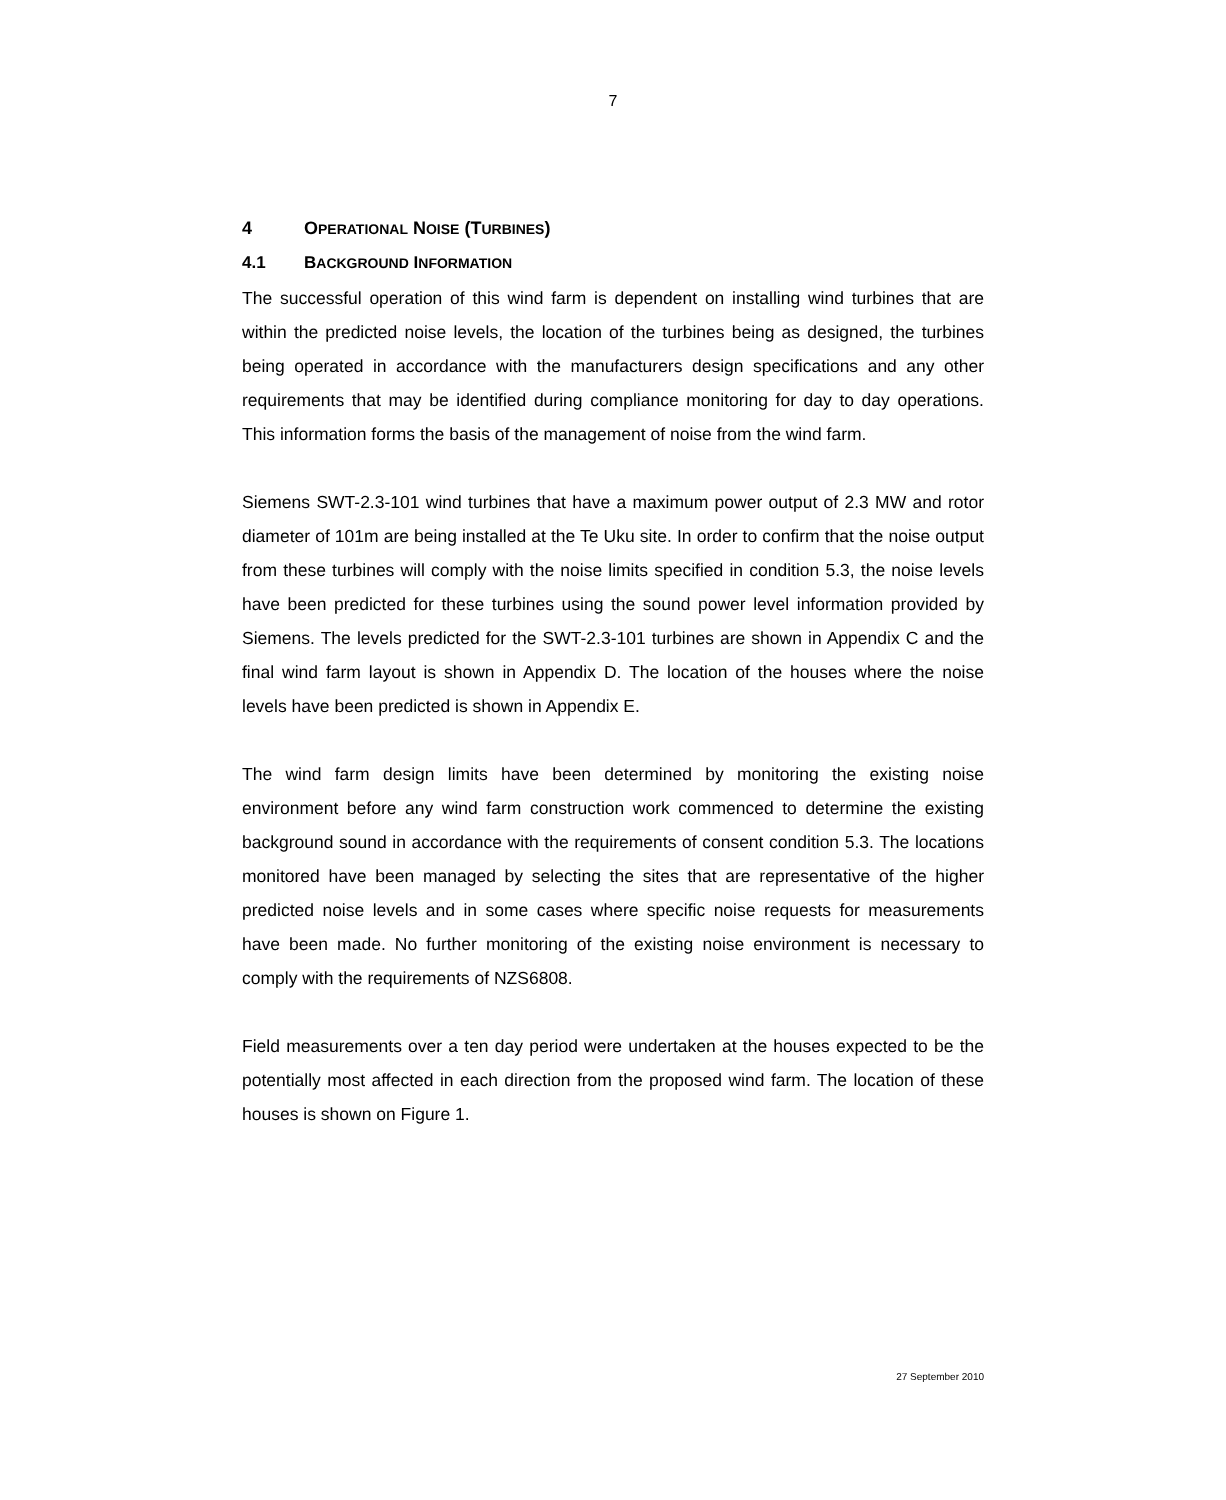7
4 OPERATIONAL NOISE (TURBINES)
4.1 BACKGROUND INFORMATION
The successful operation of this wind farm is dependent on installing wind turbines that are within the predicted noise levels, the location of the turbines being as designed, the turbines being operated in accordance with the manufacturers design specifications and any other requirements that may be identified during compliance monitoring for day to day operations. This information forms the basis of the management of noise from the wind farm.
Siemens SWT-2.3-101 wind turbines that have a maximum power output of 2.3 MW and rotor diameter of 101m are being installed at the Te Uku site. In order to confirm that the noise output from these turbines will comply with the noise limits specified in condition 5.3, the noise levels have been predicted for these turbines using the sound power level information provided by Siemens. The levels predicted for the SWT-2.3-101 turbines are shown in Appendix C and the final wind farm layout is shown in Appendix D. The location of the houses where the noise levels have been predicted is shown in Appendix E.
The wind farm design limits have been determined by monitoring the existing noise environment before any wind farm construction work commenced to determine the existing background sound in accordance with the requirements of consent condition 5.3. The locations monitored have been managed by selecting the sites that are representative of the higher predicted noise levels and in some cases where specific noise requests for measurements have been made. No further monitoring of the existing noise environment is necessary to comply with the requirements of NZS6808.
Field measurements over a ten day period were undertaken at the houses expected to be the potentially most affected in each direction from the proposed wind farm. The location of these houses is shown on Figure 1.
27 September 2010